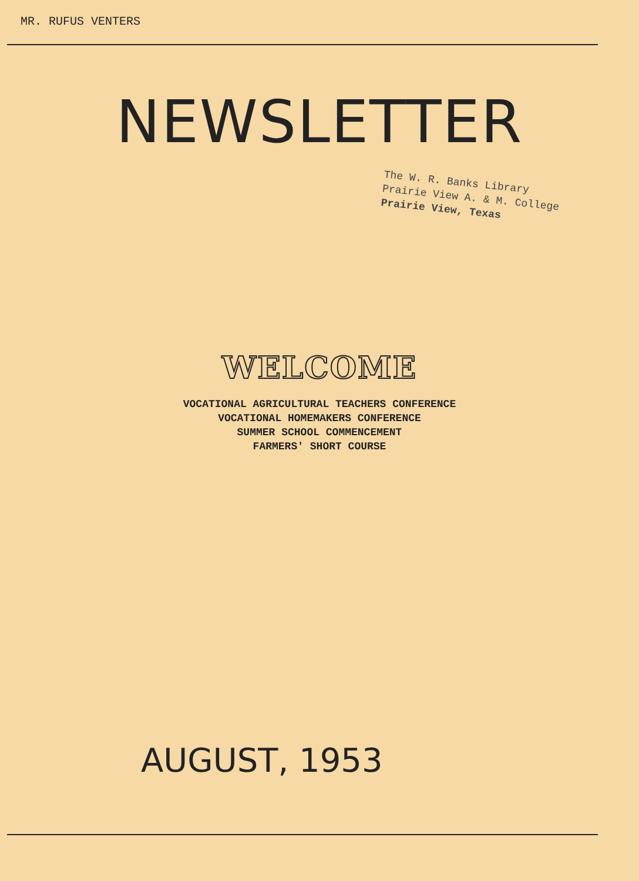MR. RUFUS VENTERS
NEWSLETTER
The W. R. Banks Library
Prairie View A. & M. College
Prairie View, Texas
WELCOME
VOCATIONAL AGRICULTURAL TEACHERS CONFERENCE
VOCATIONAL HOMEMAKERS CONFERENCE
SUMMER SCHOOL COMMENCEMENT
FARMERS' SHORT COURSE
AUGUST, 1953